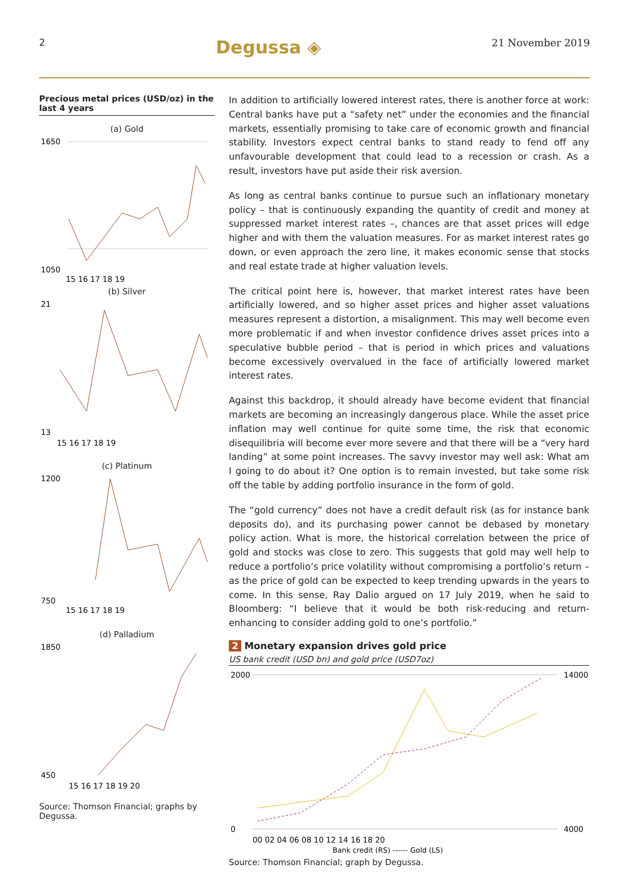2 Degussa ◈ 21 November 2019
Precious metal prices (USD/oz) in the last 4 years
(a) Gold
1650
1050
15 16 17 18 19
(b) Silver
21
13
15 16 17 18 19
(c) Platinum
1200
750
15 16 17 18 19
(d) Palladium
1850
450
15 16 17 18 19 20
Source: Thomson Financial; graphs by Degussa.
In addition to artificially lowered interest rates, there is another force at work: Central banks have put a “safety net” under the economies and the financial markets, essentially promising to take care of economic growth and financial stability. Investors expect central banks to stand ready to fend off any unfavourable development that could lead to a recession or crash. As a result, investors have put aside their risk aversion.
As long as central banks continue to pursue such an inflationary monetary policy – that is continuously expanding the quantity of credit and money at suppressed market interest rates –, chances are that asset prices will edge higher and with them the valuation measures. For as market interest rates go down, or even approach the zero line, it makes economic sense that stocks and real estate trade at higher valuation levels.
The critical point here is, however, that market interest rates have been artificially lowered, and so higher asset prices and higher asset valuations measures represent a distortion, a misalignment. This may well become even more problematic if and when investor confidence drives asset prices into a speculative bubble period – that is period in which prices and valuations become excessively overvalued in the face of artificially lowered market interest rates.
Against this backdrop, it should already have become evident that financial markets are becoming an increasingly dangerous place. While the asset price inflation may well continue for quite some time, the risk that economic disequilibria will become ever more severe and that there will be a “very hard landing” at some point increases. The savvy investor may well ask: What am I going to do about it? One option is to remain invested, but take some risk off the table by adding portfolio insurance in the form of gold.
The “gold currency” does not have a credit default risk (as for instance bank deposits do), and its purchasing power cannot be debased by monetary policy action. What is more, the historical correlation between the price of gold and stocks was close to zero. This suggests that gold may well help to reduce a portfolio’s price volatility without compromising a portfolio’s return – as the price of gold can be expected to keep trending upwards in the years to come. In this sense, Ray Dalio argued on 17 July 2019, when he said to Bloomberg: “I believe that it would be both risk-reducing and return-enhancing to consider adding gold to one’s portfolio.”
2 Monetary expansion drives gold price
US bank credit (USD bn) and gold price (USD7oz)
2000
0
14000
4000
00 02 04 06 08 10 12 14 16 18 20
Bank credit (RS) ------ Gold (LS)
Source: Thomson Financial; graph by Degussa.